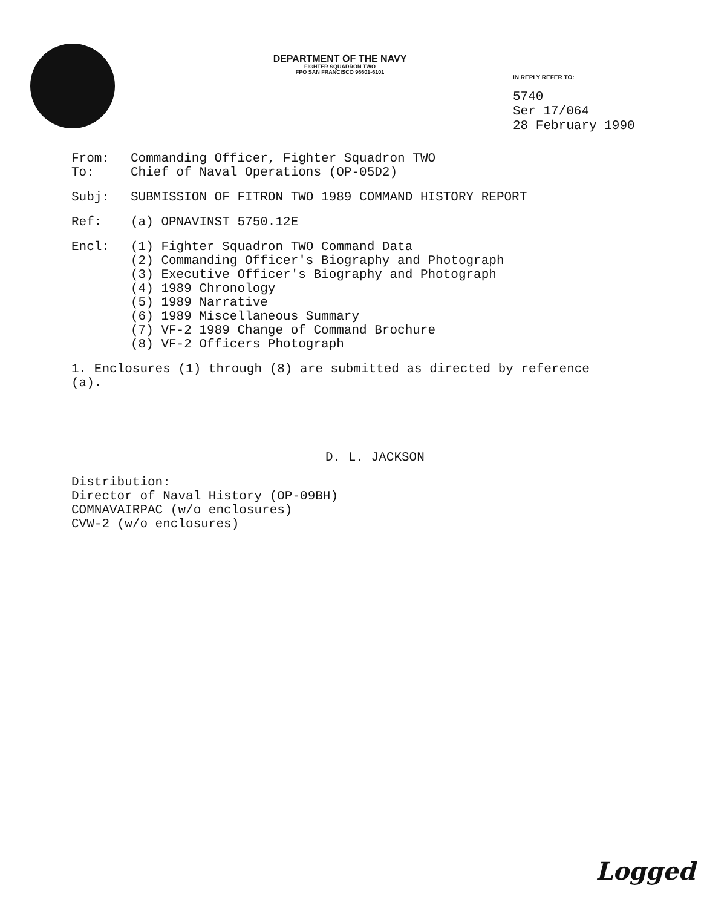DEPARTMENT OF THE NAVY
FIGHTER SQUADRON TWO
FPO SAN FRANCISCO 96601-6101
IN REPLY REFER TO:
5740
Ser 17/064
28 February 1990
From: Commanding Officer, Fighter Squadron TWO
To: Chief of Naval Operations (OP-05D2)
Subj: SUBMISSION OF FITRON TWO 1989 COMMAND HISTORY REPORT
Ref: (a) OPNAVINST 5750.12E
Encl: (1) Fighter Squadron TWO Command Data
(2) Commanding Officer's Biography and Photograph
(3) Executive Officer's Biography and Photograph
(4) 1989 Chronology
(5) 1989 Narrative
(6) 1989 Miscellaneous Summary
(7) VF-2 1989 Change of Command Brochure
(8) VF-2 Officers Photograph
1. Enclosures (1) through (8) are submitted as directed by reference (a).
D. L. JACKSON
Distribution:
Director of Naval History (OP-09BH)
COMNAVAIRPAC (w/o enclosures)
CVW-2 (w/o enclosures)
Logged